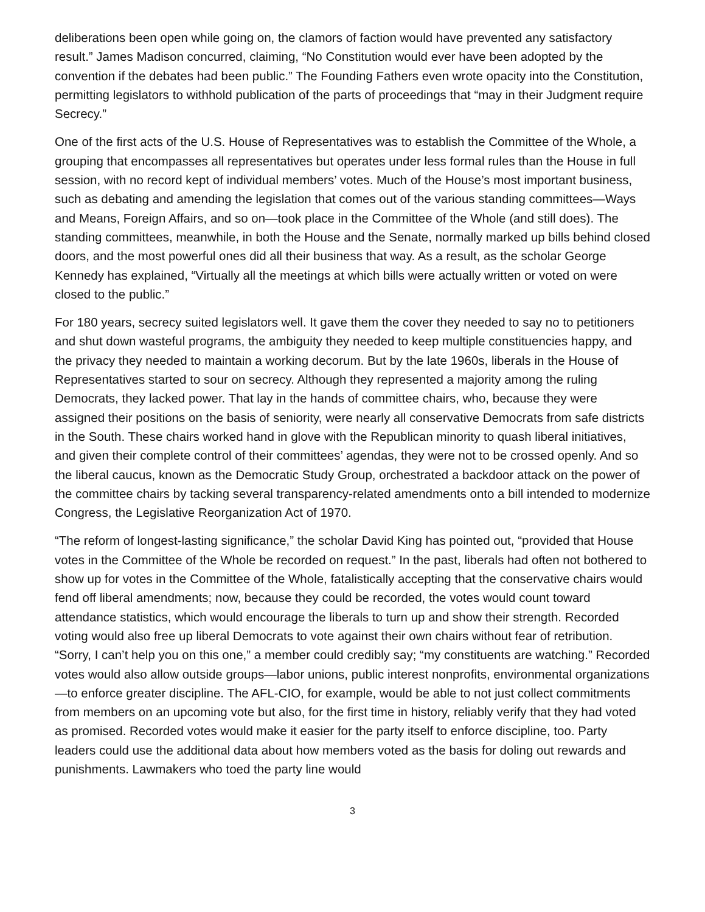deliberations been open while going on, the clamors of faction would have prevented any satisfactory result.” James Madison concurred, claiming, “No Constitution would ever have been adopted by the convention if the debates had been public.” The Founding Fathers even wrote opacity into the Constitution, permitting legislators to withhold publication of the parts of proceedings that “may in their Judgment require Secrecy.”
One of the first acts of the U.S. House of Representatives was to establish the Committee of the Whole, a grouping that encompasses all representatives but operates under less formal rules than the House in full session, with no record kept of individual members’ votes. Much of the House’s most important business, such as debating and amending the legislation that comes out of the various standing committees—Ways and Means, Foreign Affairs, and so on—took place in the Committee of the Whole (and still does). The standing committees, meanwhile, in both the House and the Senate, normally marked up bills behind closed doors, and the most powerful ones did all their business that way. As a result, as the scholar George Kennedy has explained, “Virtually all the meetings at which bills were actually written or voted on were closed to the public.”
For 180 years, secrecy suited legislators well. It gave them the cover they needed to say no to petitioners and shut down wasteful programs, the ambiguity they needed to keep multiple constituencies happy, and the privacy they needed to maintain a working decorum. But by the late 1960s, liberals in the House of Representatives started to sour on secrecy. Although they represented a majority among the ruling Democrats, they lacked power. That lay in the hands of committee chairs, who, because they were assigned their positions on the basis of seniority, were nearly all conservative Democrats from safe districts in the South. These chairs worked hand in glove with the Republican minority to quash liberal initiatives, and given their complete control of their committees’ agendas, they were not to be crossed openly. And so the liberal caucus, known as the Democratic Study Group, orchestrated a backdoor attack on the power of the committee chairs by tacking several transparency-related amendments onto a bill intended to modernize Congress, the Legislative Reorganization Act of 1970.
“The reform of longest-lasting significance,” the scholar David King has pointed out, “provided that House votes in the Committee of the Whole be recorded on request.” In the past, liberals had often not bothered to show up for votes in the Committee of the Whole, fatalistically accepting that the conservative chairs would fend off liberal amendments; now, because they could be recorded, the votes would count toward attendance statistics, which would encourage the liberals to turn up and show their strength. Recorded voting would also free up liberal Democrats to vote against their own chairs without fear of retribution. “Sorry, I can’t help you on this one,” a member could credibly say; “my constituents are watching.” Recorded votes would also allow outside groups—labor unions, public interest nonprofits, environmental organizations —to enforce greater discipline. The AFL-CIO, for example, would be able to not just collect commitments from members on an upcoming vote but also, for the first time in history, reliably verify that they had voted as promised. Recorded votes would make it easier for the party itself to enforce discipline, too. Party leaders could use the additional data about how members voted as the basis for doling out rewards and punishments. Lawmakers who toed the party line would
3